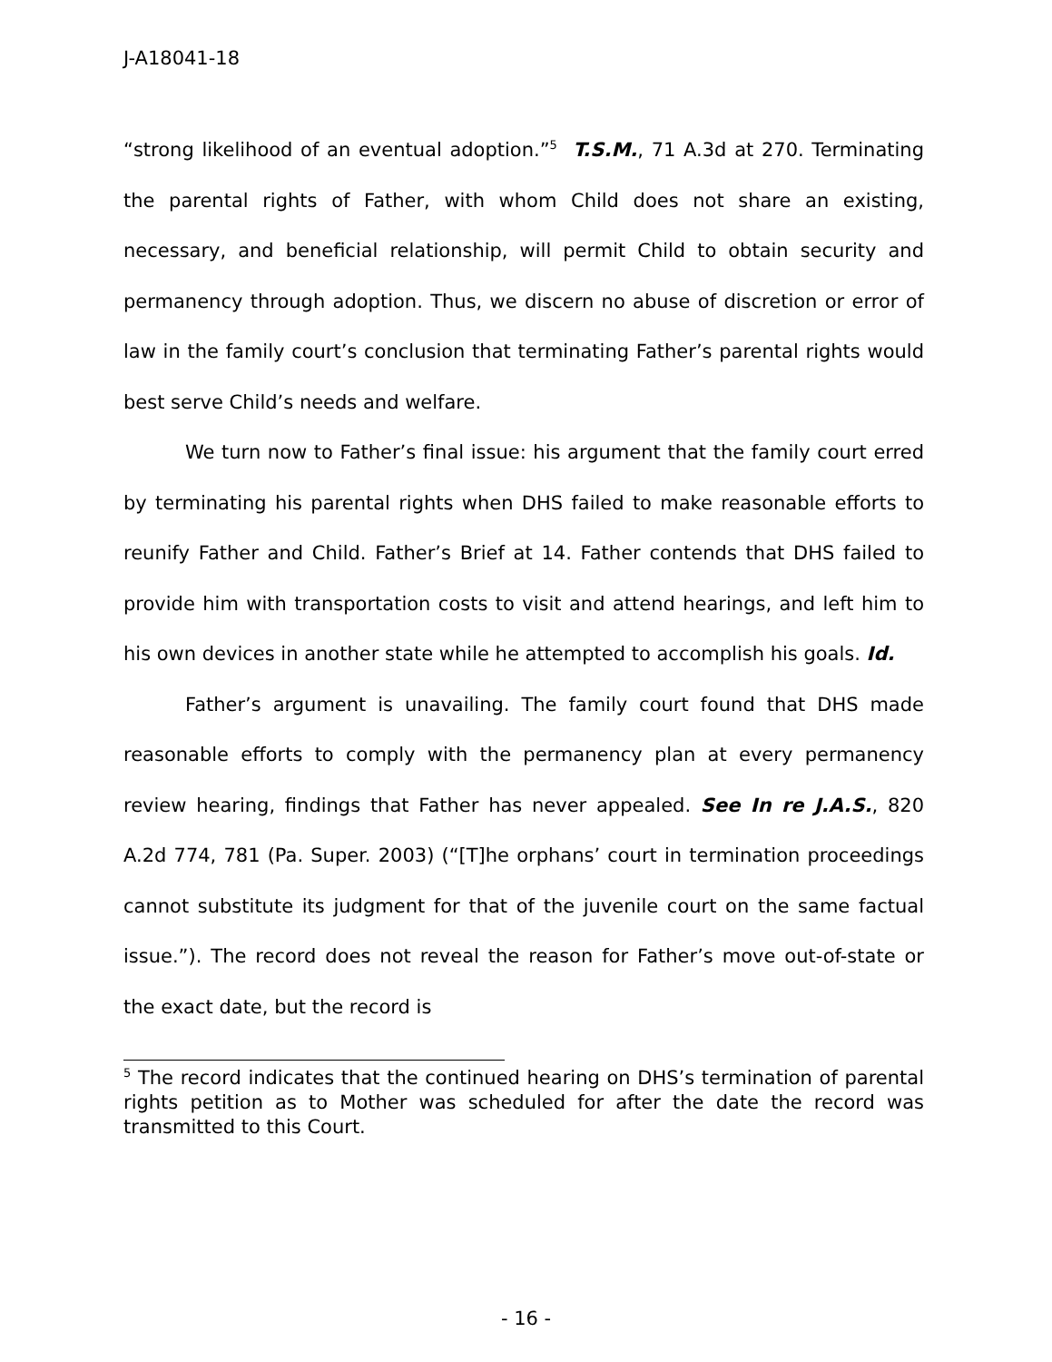J-A18041-18
“strong likelihood of an eventual adoption.”<sup>5</sup> T.S.M., 71 A.3d at 270. Terminating the parental rights of Father, with whom Child does not share an existing, necessary, and beneficial relationship, will permit Child to obtain security and permanency through adoption. Thus, we discern no abuse of discretion or error of law in the family court’s conclusion that terminating Father’s parental rights would best serve Child’s needs and welfare.
We turn now to Father’s final issue: his argument that the family court erred by terminating his parental rights when DHS failed to make reasonable efforts to reunify Father and Child. Father’s Brief at 14. Father contends that DHS failed to provide him with transportation costs to visit and attend hearings, and left him to his own devices in another state while he attempted to accomplish his goals. Id.
Father’s argument is unavailing. The family court found that DHS made reasonable efforts to comply with the permanency plan at every permanency review hearing, findings that Father has never appealed. See In re J.A.S., 820 A.2d 774, 781 (Pa. Super. 2003) (“[T]he orphans’ court in termination proceedings cannot substitute its judgment for that of the juvenile court on the same factual issue.”). The record does not reveal the reason for Father’s move out-of-state or the exact date, but the record is
<sup>5</sup> The record indicates that the continued hearing on DHS’s termination of parental rights petition as to Mother was scheduled for after the date the record was transmitted to this Court.
- 16 -